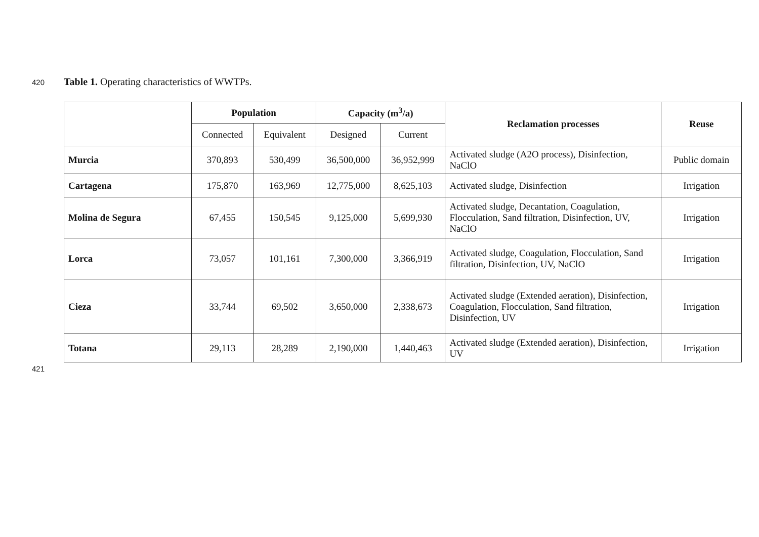420 Table 1. Operating characteristics of WWTPs.
| | Population | | Capacity (m<sup>3</sup>/a) | | Reclamation processes | Reuse |
| --- | --- | --- | --- | --- | --- | --- |
| | Connected | Equivalent | Designed | Current | | |
| Murcia | 370,893 | 530,499 | 36,500,000 | 36,952,999 | Activated sludge (A2O process), Disinfection, NaClO | Public domain |
| Cartagena | 175,870 | 163,969 | 12,775,000 | 8,625,103 | Activated sludge, Disinfection | Irrigation |
| Molina de Segura | 67,455 | 150,545 | 9,125,000 | 5,699,930 | Activated sludge, Decantation, Coagulation, Flocculation, Sand filtration, Disinfection, UV, NaClO | Irrigation |
| Lorca | 73,057 | 101,161 | 7,300,000 | 3,366,919 | Activated sludge, Coagulation, Flocculation, Sand filtration, Disinfection, UV, NaClO | Irrigation |
| Cieza | 33,744 | 69,502 | 3,650,000 | 2,338,673 | Activated sludge (Extended aeration), Disinfection, Coagulation, Flocculation, Sand filtration, Disinfection, UV | Irrigation |
| Totana | 29,113 | 28,289 | 2,190,000 | 1,440,463 | Activated sludge (Extended aeration), Disinfection, UV | Irrigation |
421